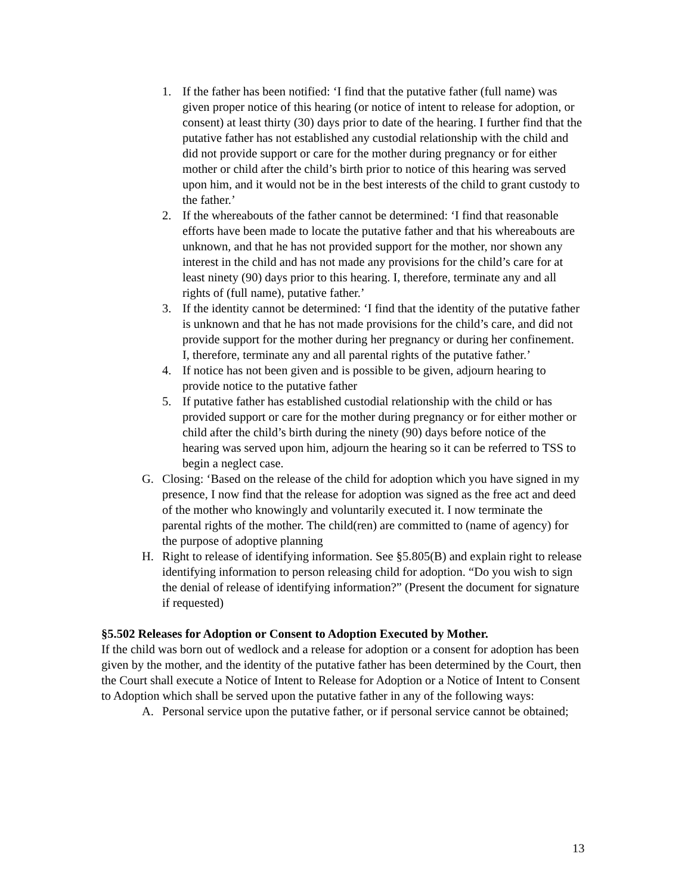1. If the father has been notified: ‘I find that the putative father (full name) was given proper notice of this hearing (or notice of intent to release for adoption, or consent) at least thirty (30) days prior to date of the hearing. I further find that the putative father has not established any custodial relationship with the child and did not provide support or care for the mother during pregnancy or for either mother or child after the child’s birth prior to notice of this hearing was served upon him, and it would not be in the best interests of the child to grant custody to the father.’
2. If the whereabouts of the father cannot be determined: ‘I find that reasonable efforts have been made to locate the putative father and that his whereabouts are unknown, and that he has not provided support for the mother, nor shown any interest in the child and has not made any provisions for the child’s care for at least ninety (90) days prior to this hearing. I, therefore, terminate any and all rights of (full name), putative father.’
3. If the identity cannot be determined: ‘I find that the identity of the putative father is unknown and that he has not made provisions for the child’s care, and did not provide support for the mother during her pregnancy or during her confinement. I, therefore, terminate any and all parental rights of the putative father.’
4. If notice has not been given and is possible to be given, adjourn hearing to provide notice to the putative father
5. If putative father has established custodial relationship with the child or has provided support or care for the mother during pregnancy or for either mother or child after the child’s birth during the ninety (90) days before notice of the hearing was served upon him, adjourn the hearing so it can be referred to TSS to begin a neglect case.
G. Closing: ‘Based on the release of the child for adoption which you have signed in my presence, I now find that the release for adoption was signed as the free act and deed of the mother who knowingly and voluntarily executed it. I now terminate the parental rights of the mother. The child(ren) are committed to (name of agency) for the purpose of adoptive planning
H. Right to release of identifying information. See §5.805(B) and explain right to release identifying information to person releasing child for adoption. “Do you wish to sign the denial of release of identifying information?” (Present the document for signature if requested)
§5.502 Releases for Adoption or Consent to Adoption Executed by Mother.
If the child was born out of wedlock and a release for adoption or a consent for adoption has been given by the mother, and the identity of the putative father has been determined by the Court, then the Court shall execute a Notice of Intent to Release for Adoption or a Notice of Intent to Consent to Adoption which shall be served upon the putative father in any of the following ways:
A. Personal service upon the putative father, or if personal service cannot be obtained;
13